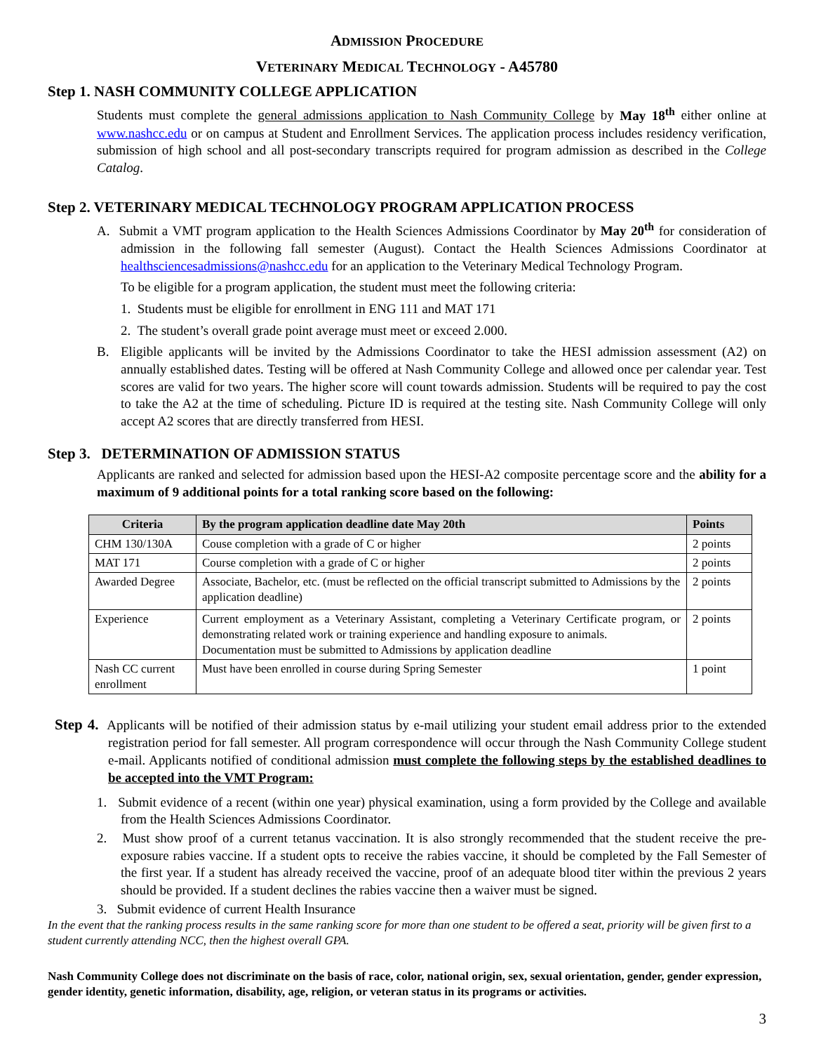ADMISSION PROCEDURE
VETERINARY MEDICAL TECHNOLOGY - A45780
Step 1. NASH COMMUNITY COLLEGE APPLICATION
Students must complete the general admissions application to Nash Community College by May 18<sup>th</sup> either online at www.nashcc.edu or on campus at Student and Enrollment Services. The application process includes residency verification, submission of high school and all post-secondary transcripts required for program admission as described in the College Catalog.
Step 2. VETERINARY MEDICAL TECHNOLOGY PROGRAM APPLICATION PROCESS
A. Submit a VMT program application to the Health Sciences Admissions Coordinator by May 20<sup>th</sup> for consideration of admission in the following fall semester (August). Contact the Health Sciences Admissions Coordinator at healthsciencesadmissions@nashcc.edu for an application to the Veterinary Medical Technology Program.
To be eligible for a program application, the student must meet the following criteria:
1. Students must be eligible for enrollment in ENG 111 and MAT 171
2. The student’s overall grade point average must meet or exceed 2.000.
B. Eligible applicants will be invited by the Admissions Coordinator to take the HESI admission assessment (A2) on annually established dates. Testing will be offered at Nash Community College and allowed once per calendar year. Test scores are valid for two years. The higher score will count towards admission. Students will be required to pay the cost to take the A2 at the time of scheduling. Picture ID is required at the testing site. Nash Community College will only accept A2 scores that are directly transferred from HESI.
Step 3. DETERMINATION OF ADMISSION STATUS
Applicants are ranked and selected for admission based upon the HESI-A2 composite percentage score and the ability for a maximum of 9 additional points for a total ranking score based on the following:
| Criteria | By the program application deadline date May 20th | Points |
| --- | --- | --- |
| CHM 130/130A | Couse completion with a grade of C or higher | 2 points |
| MAT 171 | Course completion with a grade of C or higher | 2 points |
| Awarded Degree | Associate, Bachelor, etc. (must be reflected on the official transcript submitted to Admissions by the application deadline) | 2 points |
| Experience | Current employment as a Veterinary Assistant, completing a Veterinary Certificate program, or demonstrating related work or training experience and handling exposure to animals. Documentation must be submitted to Admissions by application deadline | 2 points |
| Nash CC current enrollment | Must have been enrolled in course during Spring Semester | 1 point |
Step 4. Applicants will be notified of their admission status by e-mail utilizing your student email address prior to the extended registration period for fall semester. All program correspondence will occur through the Nash Community College student e-mail. Applicants notified of conditional admission must complete the following steps by the established deadlines to be accepted into the VMT Program:
1. Submit evidence of a recent (within one year) physical examination, using a form provided by the College and available from the Health Sciences Admissions Coordinator.
2. Must show proof of a current tetanus vaccination. It is also strongly recommended that the student receive the pre-exposure rabies vaccine. If a student opts to receive the rabies vaccine, it should be completed by the Fall Semester of the first year. If a student has already received the vaccine, proof of an adequate blood titer within the previous 2 years should be provided. If a student declines the rabies vaccine then a waiver must be signed.
3. Submit evidence of current Health Insurance
In the event that the ranking process results in the same ranking score for more than one student to be offered a seat, priority will be given first to a student currently attending NCC, then the highest overall GPA.
Nash Community College does not discriminate on the basis of race, color, national origin, sex, sexual orientation, gender, gender expression, gender identity, genetic information, disability, age, religion, or veteran status in its programs or activities.
3